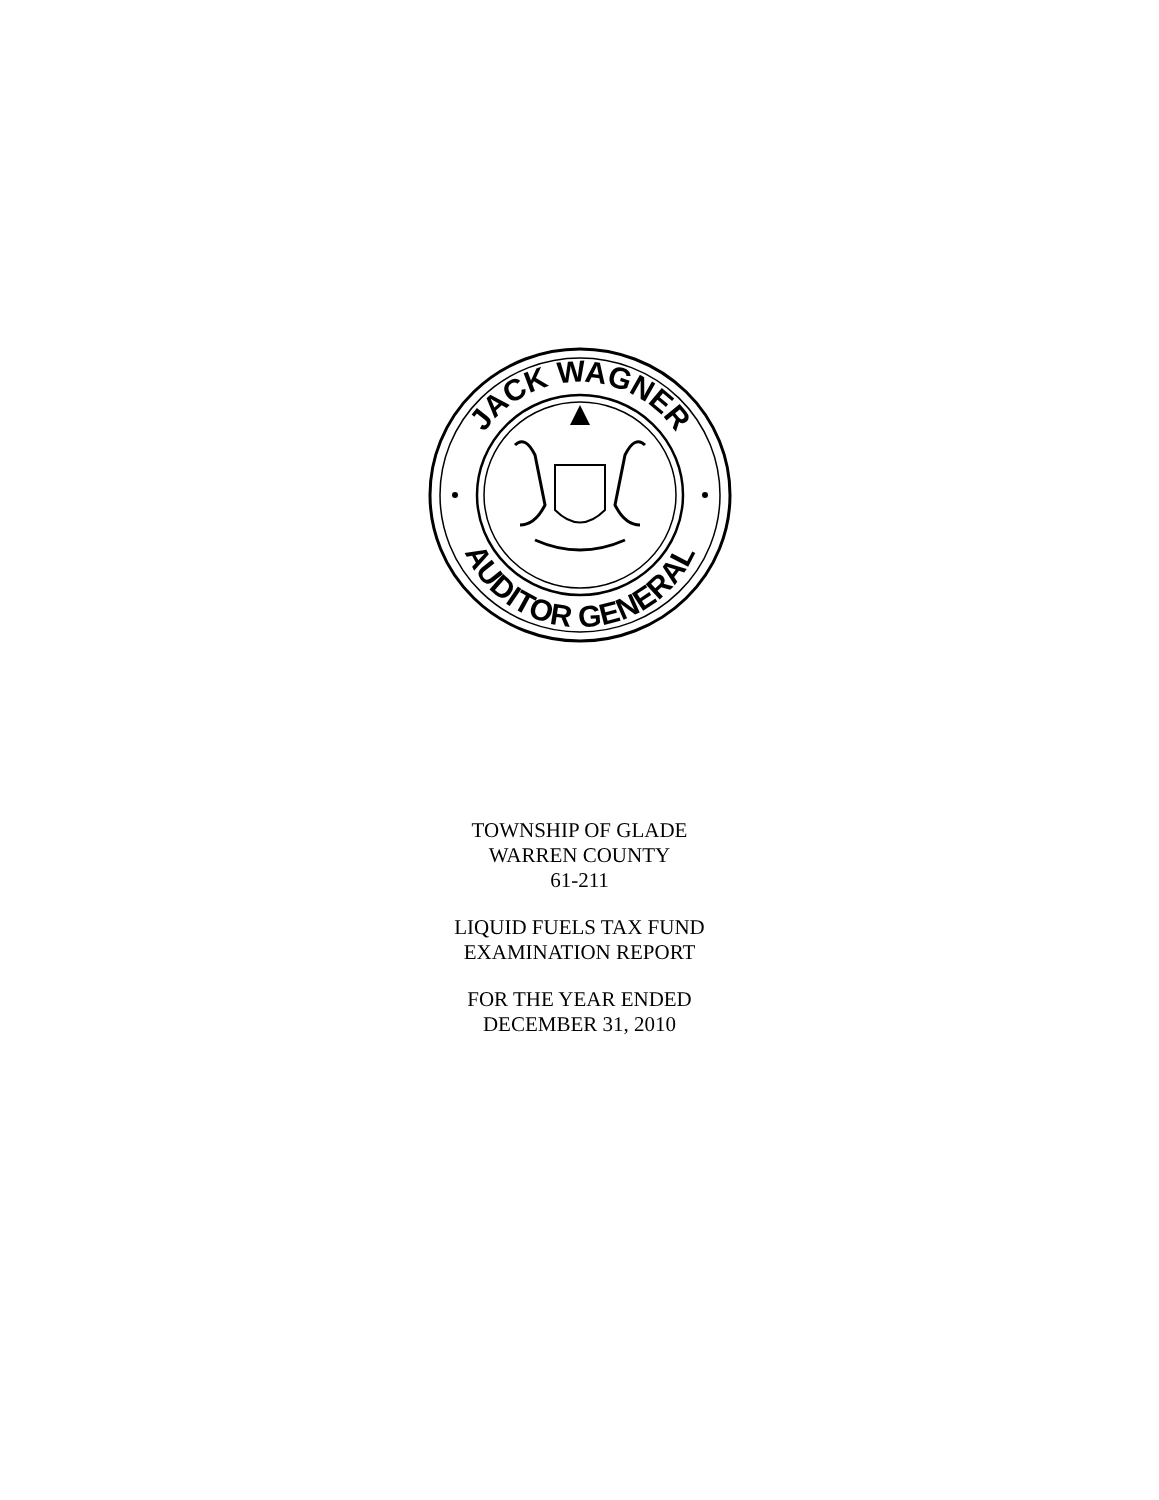JACK WAGNER
AUDITOR GENERAL
TOWNSHIP OF GLADE
WARREN COUNTY
61-211
LIQUID FUELS TAX FUND
EXAMINATION REPORT
FOR THE YEAR ENDED
DECEMBER 31, 2010